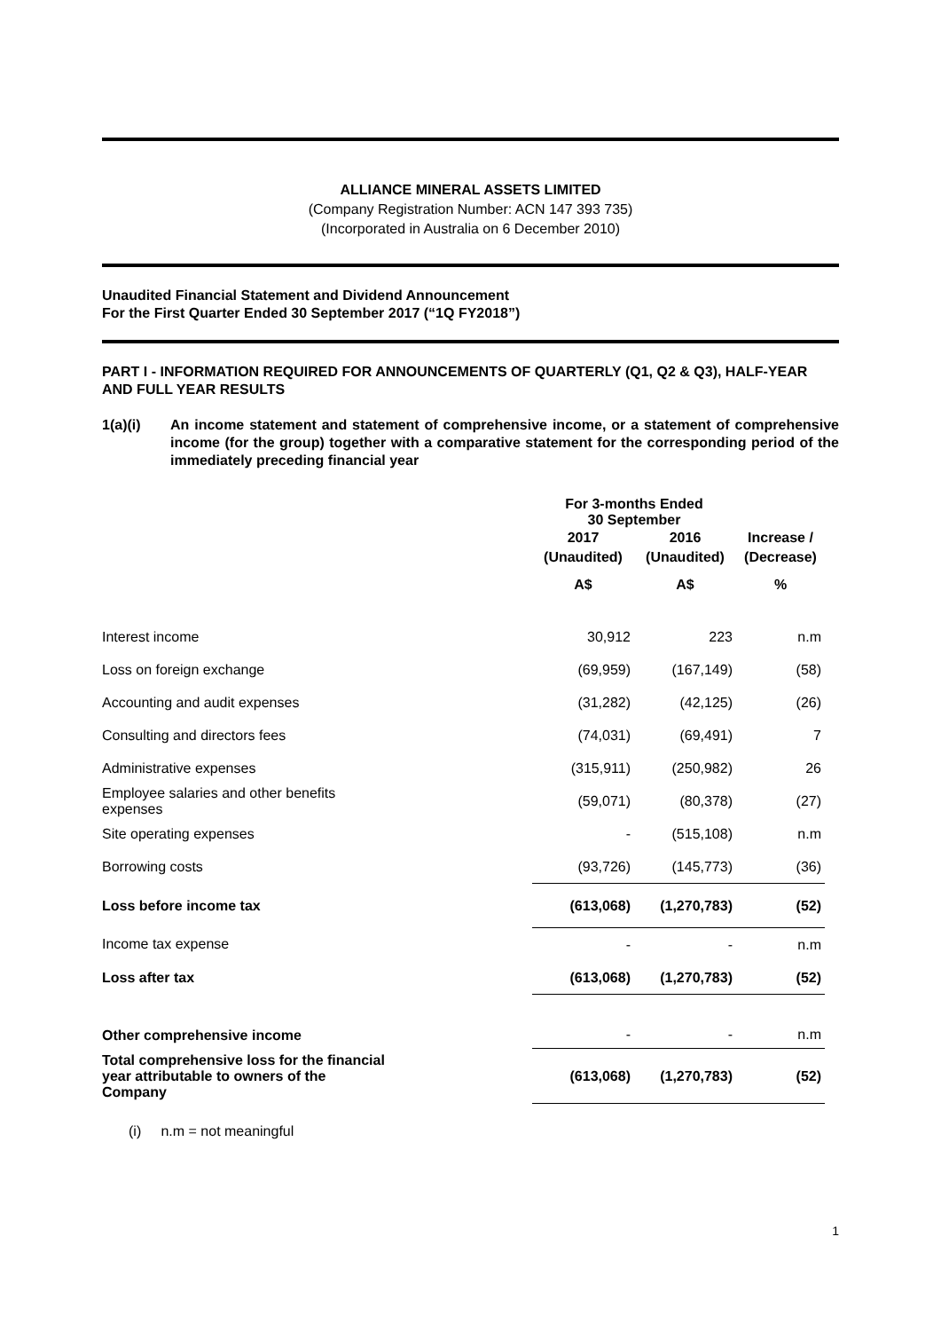ALLIANCE MINERAL ASSETS LIMITED
(Company Registration Number: ACN 147 393 735)
(Incorporated in Australia on 6 December 2010)
Unaudited Financial Statement and Dividend Announcement
For the First Quarter Ended 30 September 2017 (“1Q FY2018”)
PART I - INFORMATION REQUIRED FOR ANNOUNCEMENTS OF QUARTERLY (Q1, Q2 & Q3), HALF-YEAR AND FULL YEAR RESULTS
1(a)(i) An income statement and statement of comprehensive income, or a statement of comprehensive income (for the group) together with a comparative statement for the corresponding period of the immediately preceding financial year
| | For 3-months Ended 30 September | | |
| --- | --- | --- | --- |
| | 2017 | 2016 | Increase / |
| | (Unaudited) | (Unaudited) | (Decrease) |
| | A$ | A$ | % |
| Interest income | 30,912 | 223 | n.m |
| Loss on foreign exchange | (69,959) | (167,149) | (58) |
| Accounting and audit expenses | (31,282) | (42,125) | (26) |
| Consulting and directors fees | (74,031) | (69,491) | 7 |
| Administrative expenses | (315,911) | (250,982) | 26 |
| Employee salaries and other benefits expenses | (59,071) | (80,378) | (27) |
| Site operating expenses | - | (515,108) | n.m |
| Borrowing costs | (93,726) | (145,773) | (36) |
| Loss before income tax | (613,068) | (1,270,783) | (52) |
| Income tax expense | - | - | n.m |
| Loss after tax | (613,068) | (1,270,783) | (52) |
| Other comprehensive income | - | - | n.m |
| Total comprehensive loss for the financial year attributable to owners of the Company | (613,068) | (1,270,783) | (52) |
(i) n.m = not meaningful
1